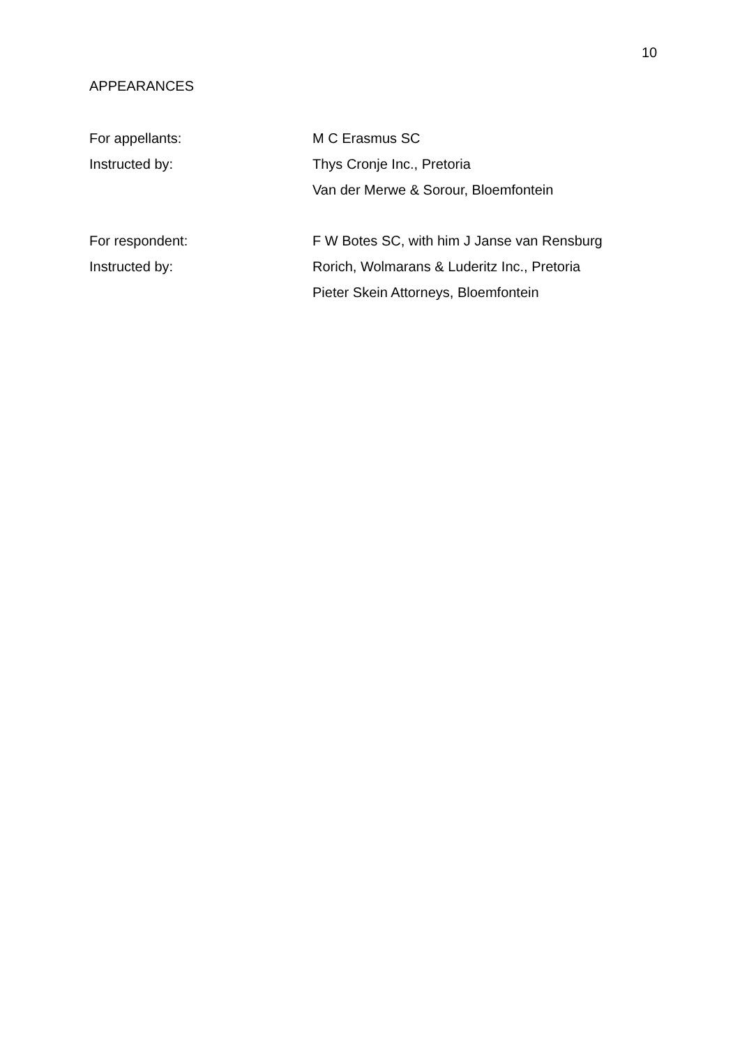10
APPEARANCES
For appellants: M C Erasmus SC
Instructed by: Thys Cronje Inc., Pretoria
Van der Merwe & Sorour, Bloemfontein
For respondent: F W Botes SC, with him J Janse van Rensburg
Instructed by: Rorich, Wolmarans & Luderitz Inc., Pretoria
Pieter Skein Attorneys, Bloemfontein